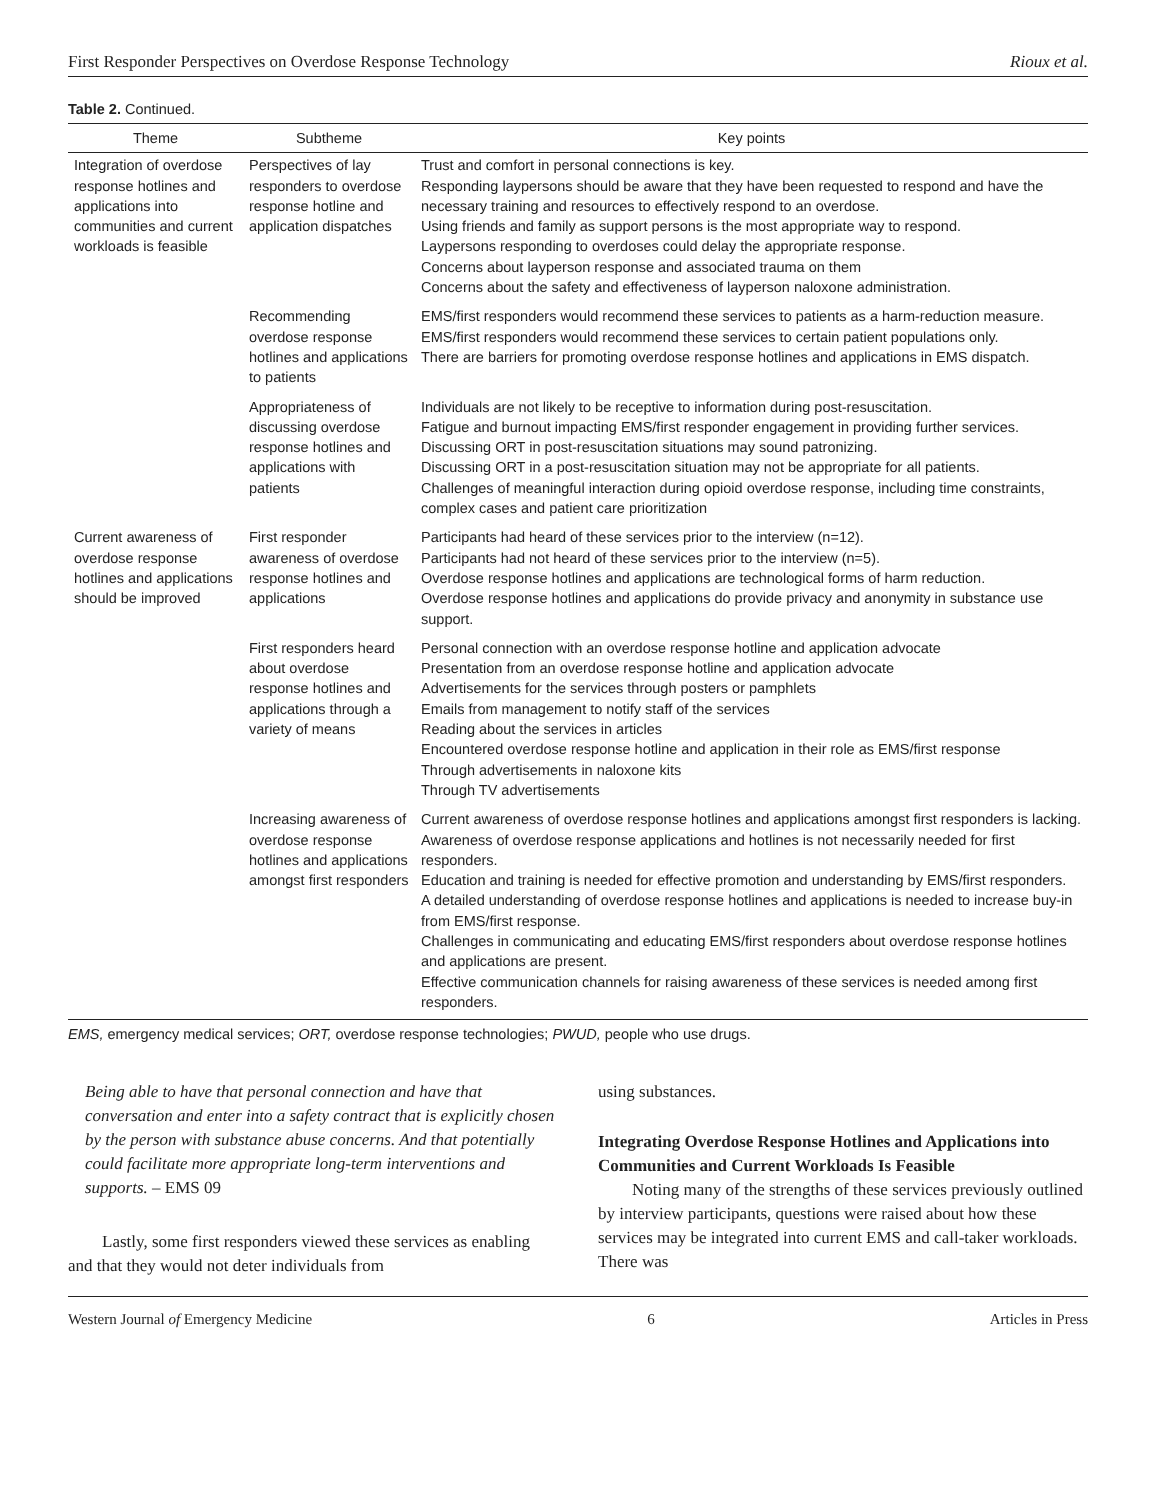First Responder Perspectives on Overdose Response Technology Rioux et al.
Table 2. Continued.
| Theme | Subtheme | Key points |
| --- | --- | --- |
| Integration of overdose response hotlines and applications into communities and current workloads is feasible | Perspectives of lay responders to overdose response hotline and application dispatches | Trust and comfort in personal connections is key. Responding laypersons should be aware that they have been requested to respond and have the necessary training and resources to effectively respond to an overdose. Using friends and family as support persons is the most appropriate way to respond. Laypersons responding to overdoses could delay the appropriate response. Concerns about layperson response and associated trauma on them Concerns about the safety and effectiveness of layperson naloxone administration. |
| | Recommending overdose response hotlines and applications to patients | EMS/first responders would recommend these services to patients as a harm-reduction measure. EMS/first responders would recommend these services to certain patient populations only. There are barriers for promoting overdose response hotlines and applications in EMS dispatch. |
| | Appropriateness of discussing overdose response hotlines and applications with patients | Individuals are not likely to be receptive to information during post-resuscitation. Fatigue and burnout impacting EMS/first responder engagement in providing further services. Discussing ORT in post-resuscitation situations may sound patronizing. Discussing ORT in a post-resuscitation situation may not be appropriate for all patients. Challenges of meaningful interaction during opioid overdose response, including time constraints, complex cases and patient care prioritization |
| Current awareness of overdose response hotlines and applications should be improved | First responder awareness of overdose response hotlines and applications | Participants had heard of these services prior to the interview (n=12). Participants had not heard of these services prior to the interview (n=5). Overdose response hotlines and applications are technological forms of harm reduction. Overdose response hotlines and applications do provide privacy and anonymity in substance use support. |
| | First responders heard about overdose response hotlines and applications through a variety of means | Personal connection with an overdose response hotline and application advocate Presentation from an overdose response hotline and application advocate Advertisements for the services through posters or pamphlets Emails from management to notify staff of the services Reading about the services in articles Encountered overdose response hotline and application in their role as EMS/first response Through advertisements in naloxone kits Through TV advertisements |
| | Increasing awareness of overdose response hotlines and applications amongst first responders | Current awareness of overdose response hotlines and applications amongst first responders is lacking. Awareness of overdose response applications and hotlines is not necessarily needed for first responders. Education and training is needed for effective promotion and understanding by EMS/first responders. A detailed understanding of overdose response hotlines and applications is needed to increase buy-in from EMS/first response. Challenges in communicating and educating EMS/first responders about overdose response hotlines and applications are present. Effective communication channels for raising awareness of these services is needed among first responders. |
EMS, emergency medical services; ORT, overdose response technologies; PWUD, people who use drugs.
Being able to have that personal connection and have that conversation and enter into a safety contract that is explicitly chosen by the person with substance abuse concerns. And that potentially could facilitate more appropriate long-term interventions and supports. – EMS 09
Lastly, some first responders viewed these services as enabling and that they would not deter individuals from
using substances.
Integrating Overdose Response Hotlines and Applications into Communities and Current Workloads Is Feasible
Noting many of the strengths of these services previously outlined by interview participants, questions were raised about how these services may be integrated into current EMS and call-taker workloads. There was
Western Journal of Emergency Medicine 6 Articles in Press